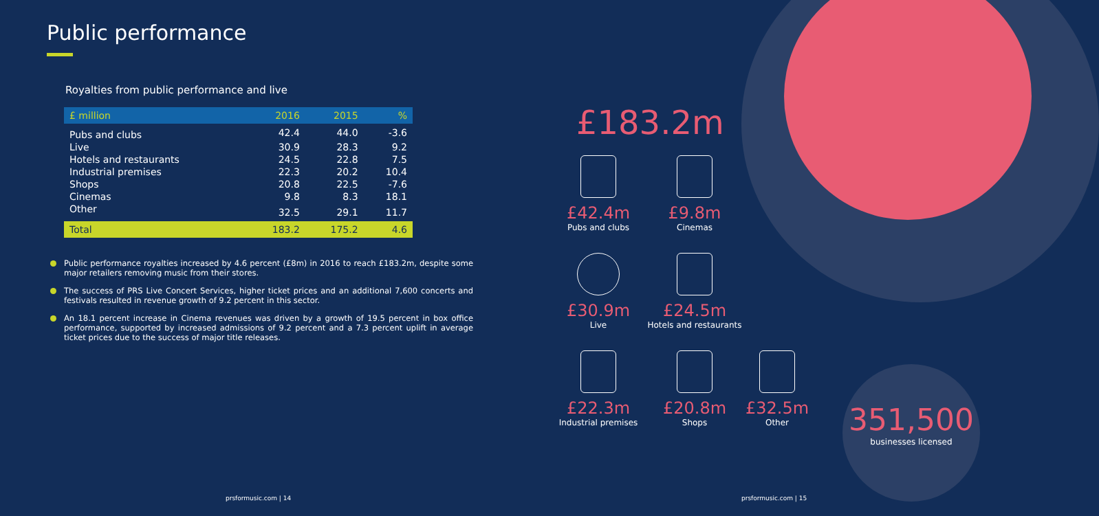Public performance
Royalties from public performance and live
| £ million | 2016 | 2015 | % |
| --- | --- | --- | --- |
| Pubs and clubs | 42.4 | 44.0 | -3.6 |
| Live | 30.9 | 28.3 | 9.2 |
| Hotels and restaurants | 24.5 | 22.8 | 7.5 |
| Industrial premises | 22.3 | 20.2 | 10.4 |
| Shops | 20.8 | 22.5 | -7.6 |
| Cinemas | 9.8 | 8.3 | 18.1 |
| Other | 32.5 | 29.1 | 11.7 |
| Total | 183.2 | 175.2 | 4.6 |
Public performance royalties increased by 4.6 percent (£8m) in 2016 to reach £183.2m, despite some major retailers removing music from their stores.
The success of PRS Live Concert Services, higher ticket prices and an additional 7,600 concerts and festivals resulted in revenue growth of 9.2 percent in this sector.
An 18.1 percent increase in Cinema revenues was driven by a growth of 19.5 percent in box office performance, supported by increased admissions of 9.2 percent and a 7.3 percent uplift in average ticket prices due to the success of major title releases.
£183.2m
£42.4m
Pubs and clubs
£9.8m
Cinemas
£30.9m
Live
£24.5m
Hotels and restaurants
£22.3m
Industrial premises
£20.8m
Shops
£32.5m
Other
351,500
businesses licensed
prsformusic.com | 14 prsformusic.com | 15